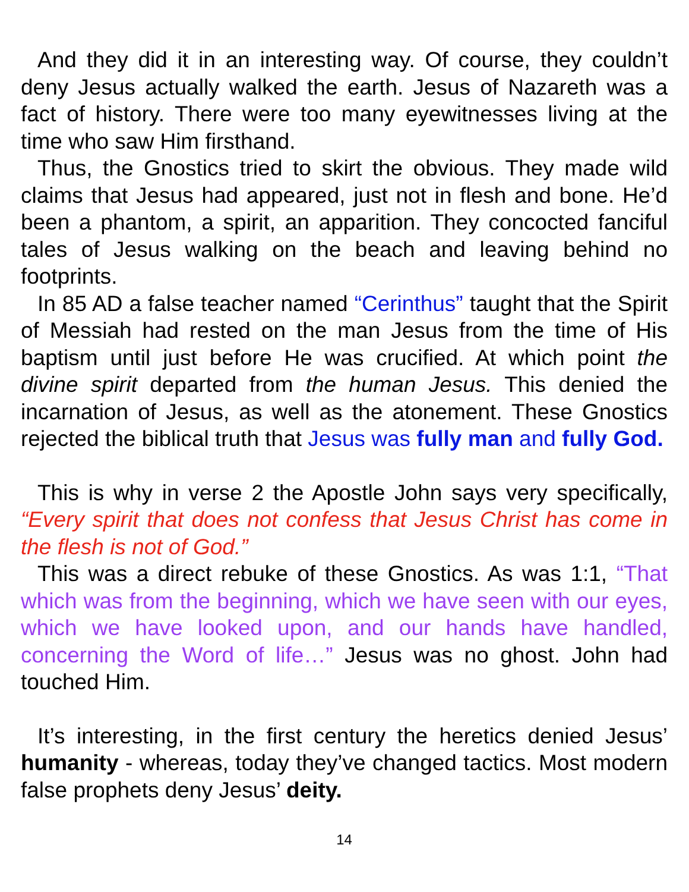And they did it in an interesting way. Of course, they couldn’t deny Jesus actually walked the earth. Jesus of Nazareth was a fact of history. There were too many eyewitnesses living at the time who saw Him firsthand.
Thus, the Gnostics tried to skirt the obvious. They made wild claims that Jesus had appeared, just not in flesh and bone. He’d been a phantom, a spirit, an apparition. They concocted fanciful tales of Jesus walking on the beach and leaving behind no footprints.
In 85 AD a false teacher named “Cerinthus” taught that the Spirit of Messiah had rested on the man Jesus from the time of His baptism until just before He was crucified. At which point the divine spirit departed from the human Jesus. This denied the incarnation of Jesus, as well as the atonement. These Gnostics rejected the biblical truth that Jesus was fully man and fully God.
This is why in verse 2 the Apostle John says very specifically, “Every spirit that does not confess that Jesus Christ has come in the flesh is not of God.”
This was a direct rebuke of these Gnostics. As was 1:1, “That which was from the beginning, which we have seen with our eyes, which we have looked upon, and our hands have handled, concerning the Word of life…” Jesus was no ghost. John had touched Him.
It’s interesting, in the first century the heretics denied Jesus’ humanity - whereas, today they’ve changed tactics. Most modern false prophets deny Jesus’ deity.
14